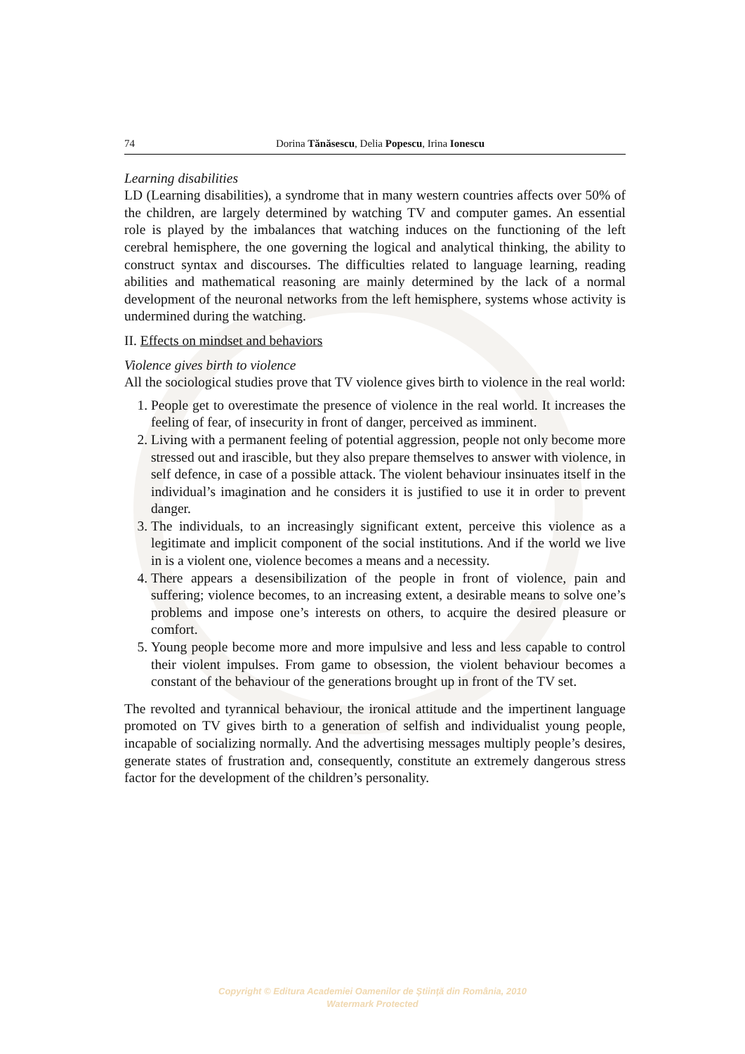74 Dorina Tănăsescu, Delia Popescu, Irina Ionescu
Learning disabilities
LD (Learning disabilities), a syndrome that in many western countries affects over 50% of the children, are largely determined by watching TV and computer games. An essential role is played by the imbalances that watching induces on the functioning of the left cerebral hemisphere, the one governing the logical and analytical thinking, the ability to construct syntax and discourses. The difficulties related to language learning, reading abilities and mathematical reasoning are mainly determined by the lack of a normal development of the neuronal networks from the left hemisphere, systems whose activity is undermined during the watching.
II. Effects on mindset and behaviors
Violence gives birth to violence
All the sociological studies prove that TV violence gives birth to violence in the real world:
1. People get to overestimate the presence of violence in the real world. It increases the feeling of fear, of insecurity in front of danger, perceived as imminent.
2. Living with a permanent feeling of potential aggression, people not only become more stressed out and irascible, but they also prepare themselves to answer with violence, in self defence, in case of a possible attack. The violent behaviour insinuates itself in the individual’s imagination and he considers it is justified to use it in order to prevent danger.
3. The individuals, to an increasingly significant extent, perceive this violence as a legitimate and implicit component of the social institutions. And if the world we live in is a violent one, violence becomes a means and a necessity.
4. There appears a desensibilization of the people in front of violence, pain and suffering; violence becomes, to an increasing extent, a desirable means to solve one’s problems and impose one’s interests on others, to acquire the desired pleasure or comfort.
5. Young people become more and more impulsive and less and less capable to control their violent impulses. From game to obsession, the violent behaviour becomes a constant of the behaviour of the generations brought up in front of the TV set.
The revolted and tyrannical behaviour, the ironical attitude and the impertinent language promoted on TV gives birth to a generation of selfish and individualist young people, incapable of socializing normally. And the advertising messages multiply people’s desires, generate states of frustration and, consequently, constitute an extremely dangerous stress factor for the development of the children’s personality.
Copyright © Editura Academiei Oamenilor de Ştiinţă din România, 2010
Watermark Protected